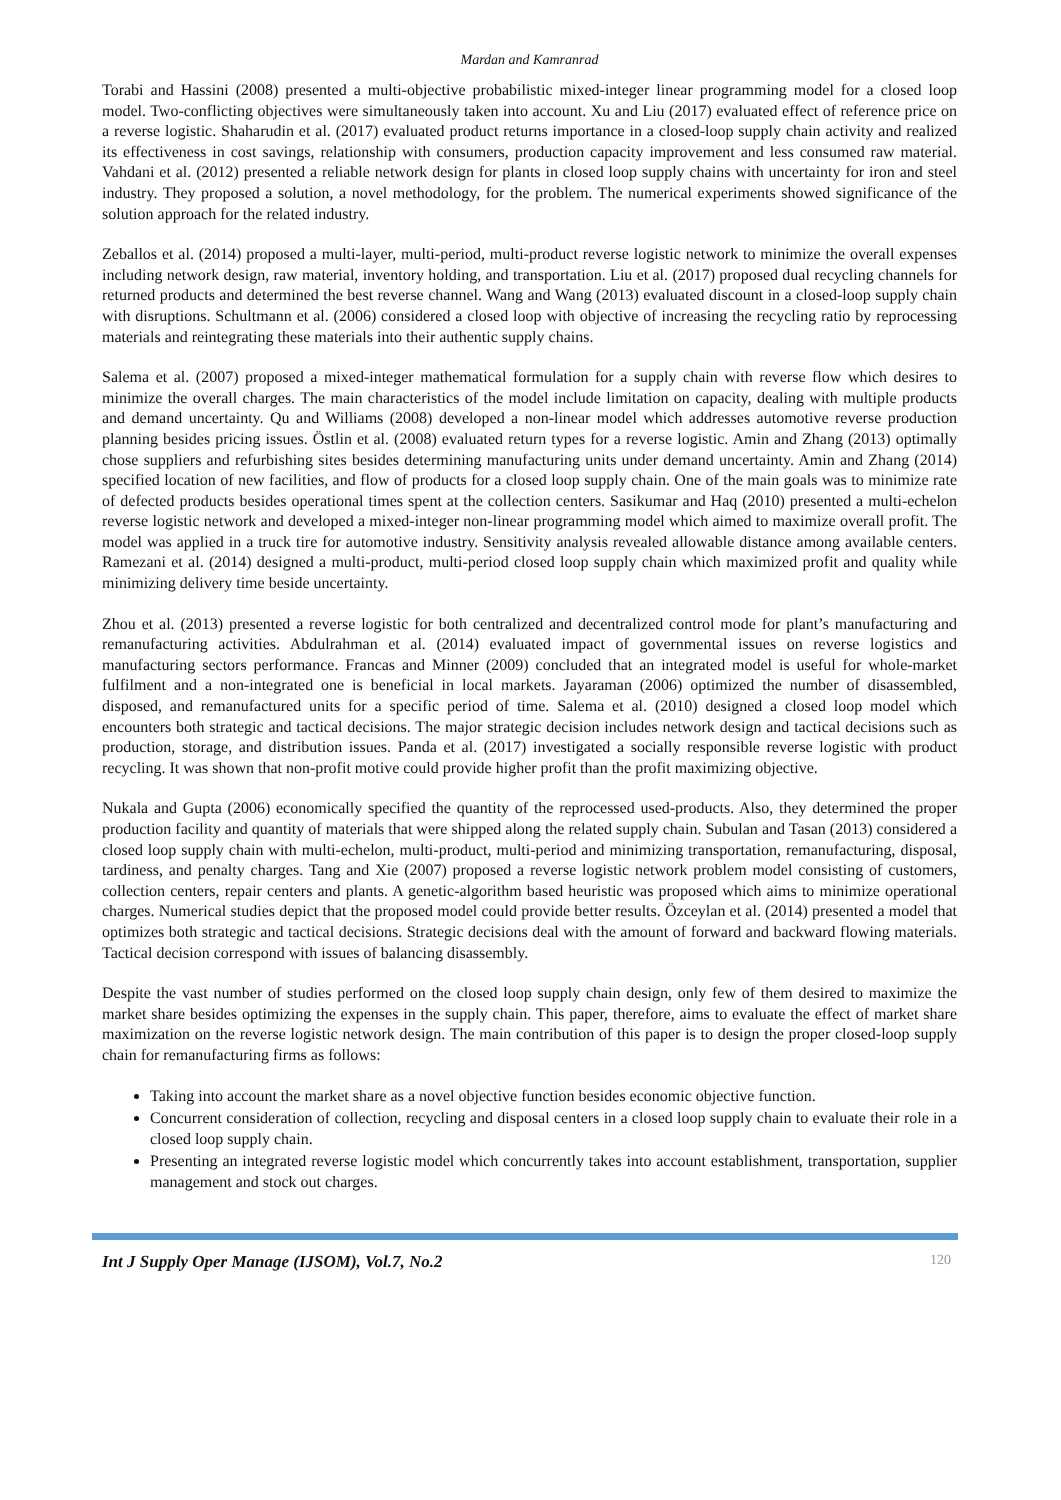Mardan and Kamranrad
Torabi and Hassini (2008) presented a multi-objective probabilistic mixed-integer linear programming model for a closed loop model. Two-conflicting objectives were simultaneously taken into account. Xu and Liu (2017) evaluated effect of reference price on a reverse logistic. Shaharudin et al. (2017) evaluated product returns importance in a closed-loop supply chain activity and realized its effectiveness in cost savings, relationship with consumers, production capacity improvement and less consumed raw material. Vahdani et al. (2012) presented a reliable network design for plants in closed loop supply chains with uncertainty for iron and steel industry. They proposed a solution, a novel methodology, for the problem. The numerical experiments showed significance of the solution approach for the related industry.
Zeballos et al. (2014) proposed a multi-layer, multi-period, multi-product reverse logistic network to minimize the overall expenses including network design, raw material, inventory holding, and transportation. Liu et al. (2017) proposed dual recycling channels for returned products and determined the best reverse channel. Wang and Wang (2013) evaluated discount in a closed-loop supply chain with disruptions. Schultmann et al. (2006) considered a closed loop with objective of increasing the recycling ratio by reprocessing materials and reintegrating these materials into their authentic supply chains.
Salema et al. (2007) proposed a mixed-integer mathematical formulation for a supply chain with reverse flow which desires to minimize the overall charges. The main characteristics of the model include limitation on capacity, dealing with multiple products and demand uncertainty. Qu and Williams (2008) developed a non-linear model which addresses automotive reverse production planning besides pricing issues. Östlin et al. (2008) evaluated return types for a reverse logistic. Amin and Zhang (2013) optimally chose suppliers and refurbishing sites besides determining manufacturing units under demand uncertainty. Amin and Zhang (2014) specified location of new facilities, and flow of products for a closed loop supply chain. One of the main goals was to minimize rate of defected products besides operational times spent at the collection centers. Sasikumar and Haq (2010) presented a multi-echelon reverse logistic network and developed a mixed-integer non-linear programming model which aimed to maximize overall profit. The model was applied in a truck tire for automotive industry. Sensitivity analysis revealed allowable distance among available centers. Ramezani et al. (2014) designed a multi-product, multi-period closed loop supply chain which maximized profit and quality while minimizing delivery time beside uncertainty.
Zhou et al. (2013) presented a reverse logistic for both centralized and decentralized control mode for plant’s manufacturing and remanufacturing activities. Abdulrahman et al. (2014) evaluated impact of governmental issues on reverse logistics and manufacturing sectors performance. Francas and Minner (2009) concluded that an integrated model is useful for whole-market fulfilment and a non-integrated one is beneficial in local markets. Jayaraman (2006) optimized the number of disassembled, disposed, and remanufactured units for a specific period of time. Salema et al. (2010) designed a closed loop model which encounters both strategic and tactical decisions. The major strategic decision includes network design and tactical decisions such as production, storage, and distribution issues. Panda et al. (2017) investigated a socially responsible reverse logistic with product recycling. It was shown that non-profit motive could provide higher profit than the profit maximizing objective.
Nukala and Gupta (2006) economically specified the quantity of the reprocessed used-products. Also, they determined the proper production facility and quantity of materials that were shipped along the related supply chain. Subulan and Tasan (2013) considered a closed loop supply chain with multi-echelon, multi-product, multi-period and minimizing transportation, remanufacturing, disposal, tardiness, and penalty charges. Tang and Xie (2007) proposed a reverse logistic network problem model consisting of customers, collection centers, repair centers and plants. A genetic-algorithm based heuristic was proposed which aims to minimize operational charges. Numerical studies depict that the proposed model could provide better results. Özceylan et al. (2014) presented a model that optimizes both strategic and tactical decisions. Strategic decisions deal with the amount of forward and backward flowing materials. Tactical decision correspond with issues of balancing disassembly.
Despite the vast number of studies performed on the closed loop supply chain design, only few of them desired to maximize the market share besides optimizing the expenses in the supply chain. This paper, therefore, aims to evaluate the effect of market share maximization on the reverse logistic network design. The main contribution of this paper is to design the proper closed-loop supply chain for remanufacturing firms as follows:
Taking into account the market share as a novel objective function besides economic objective function.
Concurrent consideration of collection, recycling and disposal centers in a closed loop supply chain to evaluate their role in a closed loop supply chain.
Presenting an integrated reverse logistic model which concurrently takes into account establishment, transportation, supplier management and stock out charges.
Int J Supply Oper Manage (IJSOM), Vol.7, No.2 120